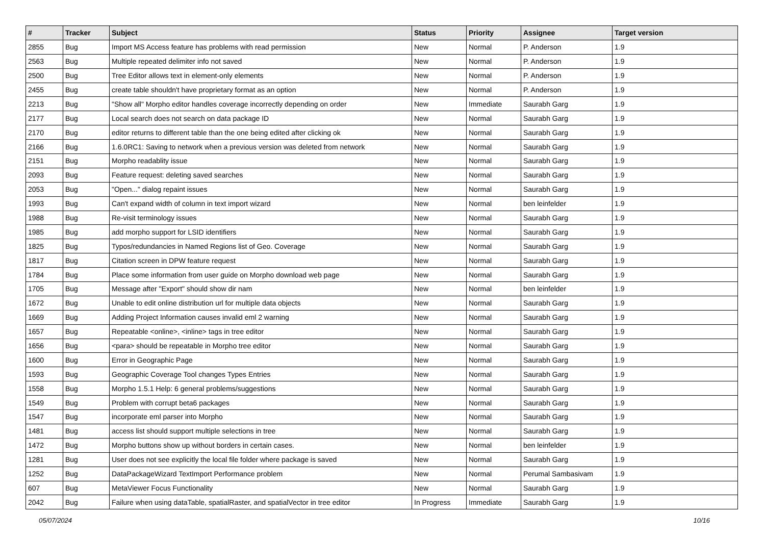| # | Tracker | Subject | Status | Priority | Assignee | Target version |
| --- | --- | --- | --- | --- | --- | --- |
| 2855 | Bug | Import MS Access feature has problems with read permission | New | Normal | P. Anderson | 1.9 |
| 2563 | Bug | Multiple repeated delimiter info not saved | New | Normal | P. Anderson | 1.9 |
| 2500 | Bug | Tree Editor allows text in element-only elements | New | Normal | P. Anderson | 1.9 |
| 2455 | Bug | create table shouldn't have proprietary format as an option | New | Normal | P. Anderson | 1.9 |
| 2213 | Bug | "Show all" Morpho editor handles coverage incorrectly depending on order | New | Immediate | Saurabh Garg | 1.9 |
| 2177 | Bug | Local search does not search on data package ID | New | Normal | Saurabh Garg | 1.9 |
| 2170 | Bug | editor returns to different table than the one being edited after clicking ok | New | Normal | Saurabh Garg | 1.9 |
| 2166 | Bug | 1.6.0RC1: Saving to network when a previous version was deleted from network | New | Normal | Saurabh Garg | 1.9 |
| 2151 | Bug | Morpho readablity issue | New | Normal | Saurabh Garg | 1.9 |
| 2093 | Bug | Feature request: deleting saved searches | New | Normal | Saurabh Garg | 1.9 |
| 2053 | Bug | "Open..." dialog repaint issues | New | Normal | Saurabh Garg | 1.9 |
| 1993 | Bug | Can't expand width of column in text import wizard | New | Normal | ben leinfelder | 1.9 |
| 1988 | Bug | Re-visit terminology issues | New | Normal | Saurabh Garg | 1.9 |
| 1985 | Bug | add morpho support for LSID identifiers | New | Normal | Saurabh Garg | 1.9 |
| 1825 | Bug | Typos/redundancies in Named Regions list of Geo. Coverage | New | Normal | Saurabh Garg | 1.9 |
| 1817 | Bug | Citation screen in DPW feature request | New | Normal | Saurabh Garg | 1.9 |
| 1784 | Bug | Place some information from user guide on Morpho download web page | New | Normal | Saurabh Garg | 1.9 |
| 1705 | Bug | Message after "Export" should show dir nam | New | Normal | ben leinfelder | 1.9 |
| 1672 | Bug | Unable to edit online distribution url for multiple data objects | New | Normal | Saurabh Garg | 1.9 |
| 1669 | Bug | Adding Project Information causes invalid eml 2 warning | New | Normal | Saurabh Garg | 1.9 |
| 1657 | Bug | Repeatable <online>, <inline> tags in tree editor | New | Normal | Saurabh Garg | 1.9 |
| 1656 | Bug | <para> should be repeatable in Morpho tree editor | New | Normal | Saurabh Garg | 1.9 |
| 1600 | Bug | Error in Geographic Page | New | Normal | Saurabh Garg | 1.9 |
| 1593 | Bug | Geographic Coverage Tool changes Types Entries | New | Normal | Saurabh Garg | 1.9 |
| 1558 | Bug | Morpho 1.5.1 Help: 6 general problems/suggestions | New | Normal | Saurabh Garg | 1.9 |
| 1549 | Bug | Problem with corrupt beta6 packages | New | Normal | Saurabh Garg | 1.9 |
| 1547 | Bug | incorporate eml parser into Morpho | New | Normal | Saurabh Garg | 1.9 |
| 1481 | Bug | access list should support multiple selections in tree | New | Normal | Saurabh Garg | 1.9 |
| 1472 | Bug | Morpho buttons show up without borders in certain cases. | New | Normal | ben leinfelder | 1.9 |
| 1281 | Bug | User does not see explicitly the local file folder where package is saved | New | Normal | Saurabh Garg | 1.9 |
| 1252 | Bug | DataPackageWizard TextImport Performance problem | New | Normal | Perumal Sambasivam | 1.9 |
| 607 | Bug | MetaViewer Focus Functionality | New | Normal | Saurabh Garg | 1.9 |
| 2042 | Bug | Failure when using dataTable, spatialRaster, and spatialVector in tree editor | In Progress | Immediate | Saurabh Garg | 1.9 |
05/07/2024 10/16